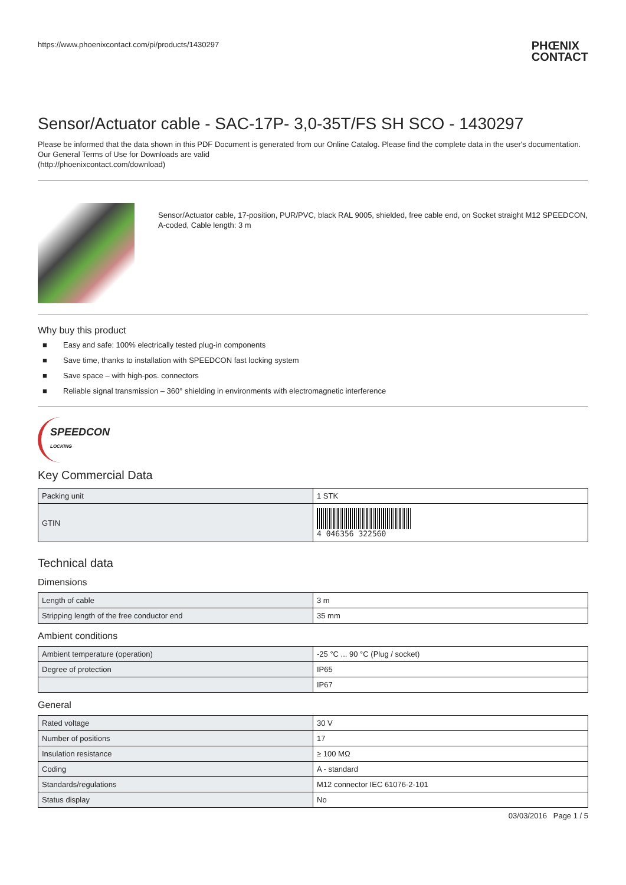https://www.phoenixcontact.com/pi/products/1430297 PHŒNIX
CONTACT
Sensor/Actuator cable - SAC-17P- 3,0-35T/FS SH SCO - 1430297
Please be informed that the data shown in this PDF Document is generated from our Online Catalog. Please find the complete data in the user's documentation. Our General Terms of Use for Downloads are valid
(http://phoenixcontact.com/download)
Sensor/Actuator cable, 17-position, PUR/PVC, black RAL 9005, shielded, free cable end, on Socket straight M12 SPEEDCON, A-coded, Cable length: 3 m
Why buy this product
■ Easy and safe: 100% electrically tested plug-in components
■ Save time, thanks to installation with SPEEDCON fast locking system
■ Save space – with high-pos. connectors
■ Reliable signal transmission – 360° shielding in environments with electromagnetic interference
SPEEDCON
LOCKING
Key Commercial Data
| Packing unit | 1 STK |
| GTIN | 4 046356 322560 |
Technical data
Dimensions
| Length of cable | 3 m |
| Stripping length of the free conductor end | 35 mm |
Ambient conditions
| Ambient temperature (operation) | -25 °C ... 90 °C (Plug / socket) |
| Degree of protection | IP65 |
| | IP67 |
General
| Rated voltage | 30 V |
| Number of positions | 17 |
| Insulation resistance | ≥ 100 MΩ |
| Coding | A - standard |
| Standards/regulations | M12 connector IEC 61076-2-101 |
| Status display | No |
03/03/2016 Page 1 / 5